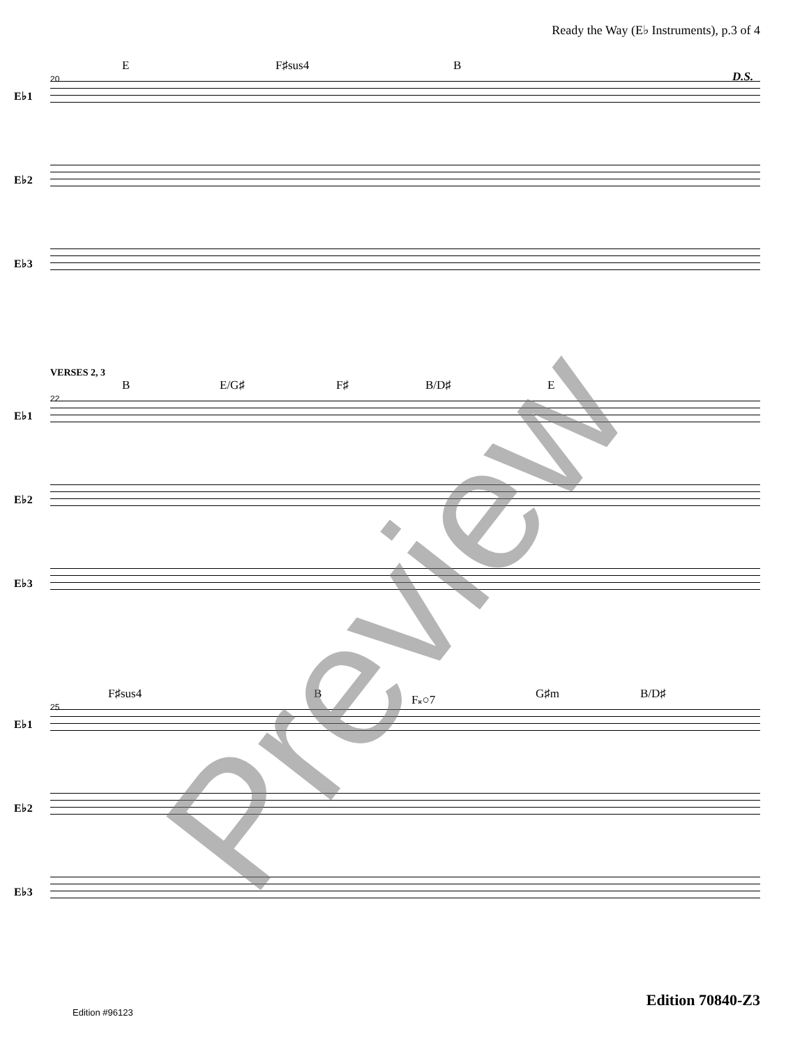Ready the Way (E♭ Instruments), p.3 of 4
E F♯sus4 B
D.S.
20
E♭1
E♭2
E♭3
VERSES 2, 3
B E/G♯ F♯ B/D♯ E
22
E♭1
E♭2
E♭3
F♯sus4 B F𝄪○7 G♯m B/D♯
25
E♭1
E♭2
E♭3
Preview Edition 70840-Z3
Edition #96123